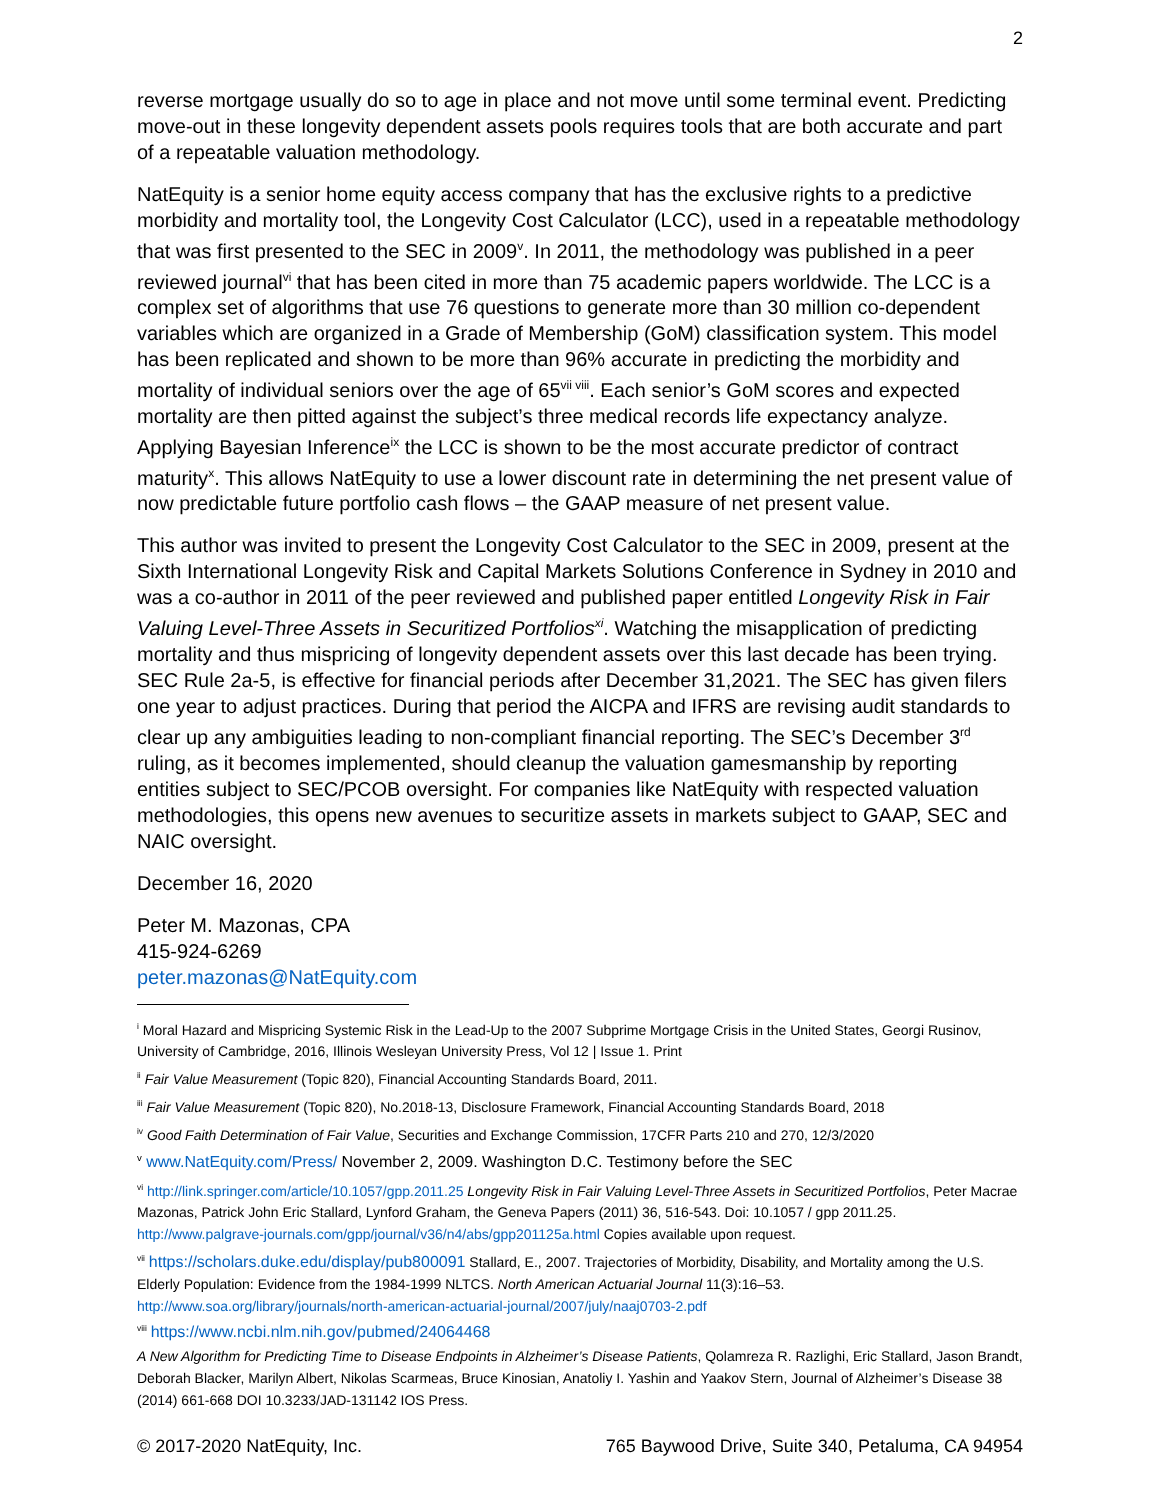2
reverse mortgage usually do so to age in place and not move until some terminal event. Predicting move-out in these longevity dependent assets pools requires tools that are both accurate and part of a repeatable valuation methodology.
NatEquity is a senior home equity access company that has the exclusive rights to a predictive morbidity and mortality tool, the Longevity Cost Calculator (LCC), used in a repeatable methodology that was first presented to the SEC in 2009<sup>v</sup>. In 2011, the methodology was published in a peer reviewed journal<sup>vi</sup> that has been cited in more than 75 academic papers worldwide. The LCC is a complex set of algorithms that use 76 questions to generate more than 30 million co-dependent variables which are organized in a Grade of Membership (GoM) classification system. This model has been replicated and shown to be more than 96% accurate in predicting the morbidity and mortality of individual seniors over the age of 65<sup>vii viii</sup>. Each senior’s GoM scores and expected mortality are then pitted against the subject’s three medical records life expectancy analyze. Applying Bayesian Inference<sup>ix</sup> the LCC is shown to be the most accurate predictor of contract maturity<sup>x</sup>. This allows NatEquity to use a lower discount rate in determining the net present value of now predictable future portfolio cash flows – the GAAP measure of net present value.
This author was invited to present the Longevity Cost Calculator to the SEC in 2009, present at the Sixth International Longevity Risk and Capital Markets Solutions Conference in Sydney in 2010 and was a co-author in 2011 of the peer reviewed and published paper entitled Longevity Risk in Fair Valuing Level-Three Assets in Securitized Portfolios<sup>xi</sup>. Watching the misapplication of predicting mortality and thus mispricing of longevity dependent assets over this last decade has been trying. SEC Rule 2a-5, is effective for financial periods after December 31,2021. The SEC has given filers one year to adjust practices. During that period the AICPA and IFRS are revising audit standards to clear up any ambiguities leading to non-compliant financial reporting. The SEC’s December 3<sup>rd</sup> ruling, as it becomes implemented, should cleanup the valuation gamesmanship by reporting entities subject to SEC/PCOB oversight. For companies like NatEquity with respected valuation methodologies, this opens new avenues to securitize assets in markets subject to GAAP, SEC and NAIC oversight.
December 16, 2020
Peter M. Mazonas, CPA
415-924-6269
peter.mazonas@NatEquity.com
<sup>i</sup> Moral Hazard and Mispricing Systemic Risk in the Lead-Up to the 2007 Subprime Mortgage Crisis in the United States, Georgi Rusinov, University of Cambridge, 2016, Illinois Wesleyan University Press, Vol 12 | Issue 1. Print
<sup>ii</sup> Fair Value Measurement (Topic 820), Financial Accounting Standards Board, 2011.
<sup>iii</sup> Fair Value Measurement (Topic 820), No.2018-13, Disclosure Framework, Financial Accounting Standards Board, 2018
<sup>iv</sup> Good Faith Determination of Fair Value, Securities and Exchange Commission, 17CFR Parts 210 and 270, 12/3/2020
<sup>v</sup> www.NatEquity.com/Press/ November 2, 2009. Washington D.C. Testimony before the SEC
<sup>vi</sup> http://link.springer.com/article/10.1057/gpp.2011.25 Longevity Risk in Fair Valuing Level-Three Assets in Securitized Portfolios, Peter Macrae Mazonas, Patrick John Eric Stallard, Lynford Graham, the Geneva Papers (2011) 36, 516-543. Doi: 10.1057 / gpp 2011.25. http://www.palgrave-journals.com/gpp/journal/v36/n4/abs/gpp201125a.html Copies available upon request.
<sup>vii</sup> https://scholars.duke.edu/display/pub800091 Stallard, E., 2007. Trajectories of Morbidity, Disability, and Mortality among the U.S. Elderly Population: Evidence from the 1984-1999 NLTCS. North American Actuarial Journal 11(3):16–53. http://www.soa.org/library/journals/north-american-actuarial-journal/2007/july/naaj0703-2.pdf
<sup>viii</sup> https://www.ncbi.nlm.nih.gov/pubmed/24064468
A New Algorithm for Predicting Time to Disease Endpoints in Alzheimer’s Disease Patients, Qolamreza R. Razlighi, Eric Stallard, Jason Brandt, Deborah Blacker, Marilyn Albert, Nikolas Scarmeas, Bruce Kinosian, Anatoliy I. Yashin and Yaakov Stern, Journal of Alzheimer’s Disease 38 (2014) 661-668 DOI 10.3233/JAD-131142 IOS Press.
© 2017-2020 NatEquity, Inc. 765 Baywood Drive, Suite 340, Petaluma, CA 94954